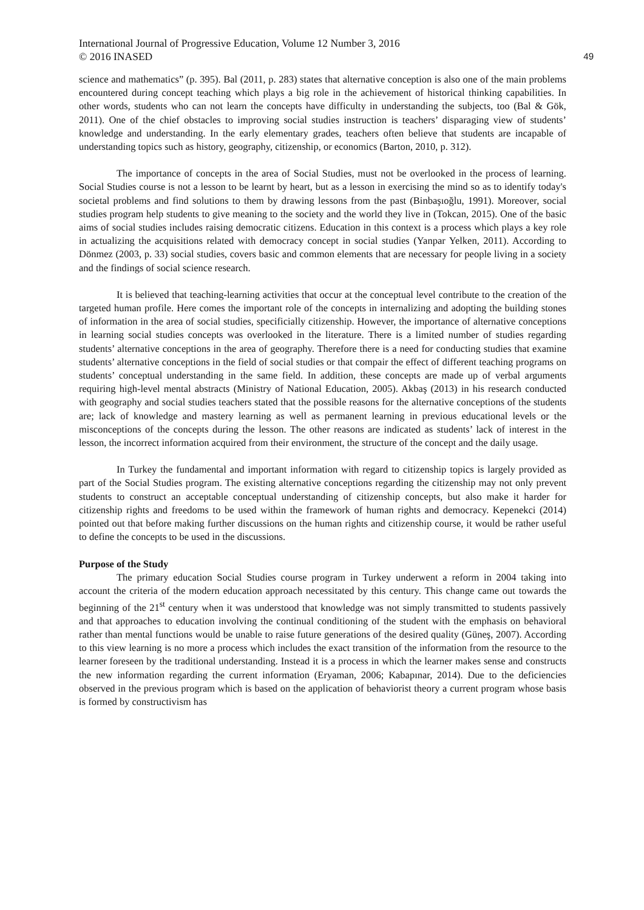International Journal of Progressive Education, Volume 12 Number 3, 2016
© 2016 INASED
49
science and mathematics” (p. 395). Bal (2011, p. 283) states that alternative conception is also one of the main problems encountered during concept teaching which plays a big role in the achievement of historical thinking capabilities. In other words, students who can not learn the concepts have difficulty in understanding the subjects, too (Bal & Gök, 2011). One of the chief obstacles to improving social studies instruction is teachers’ disparaging view of students’ knowledge and understanding. In the early elementary grades, teachers often believe that students are incapable of understanding topics such as history, geography, citizenship, or economics (Barton, 2010, p. 312).
The importance of concepts in the area of Social Studies, must not be overlooked in the process of learning. Social Studies course is not a lesson to be learnt by heart, but as a lesson in exercising the mind so as to identify today's societal problems and find solutions to them by drawing lessons from the past (Binbaşıoğlu, 1991). Moreover, social studies program help students to give meaning to the society and the world they live in (Tokcan, 2015). One of the basic aims of social studies includes raising democratic citizens. Education in this context is a process which plays a key role in actualizing the acquisitions related with democracy concept in social studies (Yanpar Yelken, 2011). According to Dönmez (2003, p. 33) social studies, covers basic and common elements that are necessary for people living in a society and the findings of social science research.
It is believed that teaching-learning activities that occur at the conceptual level contribute to the creation of the targeted human profile. Here comes the important role of the concepts in internalizing and adopting the building stones of information in the area of social studies, specificially citizenship. However, the importance of alternative conceptions in learning social studies concepts was overlooked in the literature. There is a limited number of studies regarding students’ alternative conceptions in the area of geography. Therefore there is a need for conducting studies that examine students’ alternative conceptions in the field of social studies or that compair the effect of different teaching programs on students’ conceptual understanding in the same field. In addition, these concepts are made up of verbal arguments requiring high-level mental abstracts (Ministry of National Education, 2005). Akbaş (2013) in his research conducted with geography and social studies teachers stated that the possible reasons for the alternative conceptions of the students are; lack of knowledge and mastery learning as well as permanent learning in previous educational levels or the misconceptions of the concepts during the lesson. The other reasons are indicated as students’ lack of interest in the lesson, the incorrect information acquired from their environment, the structure of the concept and the daily usage.
In Turkey the fundamental and important information with regard to citizenship topics is largely provided as part of the Social Studies program. The existing alternative conceptions regarding the citizenship may not only prevent students to construct an acceptable conceptual understanding of citizenship concepts, but also make it harder for citizenship rights and freedoms to be used within the framework of human rights and democracy. Kepenekci (2014) pointed out that before making further discussions on the human rights and citizenship course, it would be rather useful to define the concepts to be used in the discussions.
Purpose of the Study
The primary education Social Studies course program in Turkey underwent a reform in 2004 taking into account the criteria of the modern education approach necessitated by this century. This change came out towards the beginning of the 21<sup>st</sup> century when it was understood that knowledge was not simply transmitted to students passively and that approaches to education involving the continual conditioning of the student with the emphasis on behavioral rather than mental functions would be unable to raise future generations of the desired quality (Güneş, 2007). According to this view learning is no more a process which includes the exact transition of the information from the resource to the learner foreseen by the traditional understanding. Instead it is a process in which the learner makes sense and constructs the new information regarding the current information (Eryaman, 2006; Kabapınar, 2014). Due to the deficiencies observed in the previous program which is based on the application of behaviorist theory a current program whose basis is formed by constructivism has